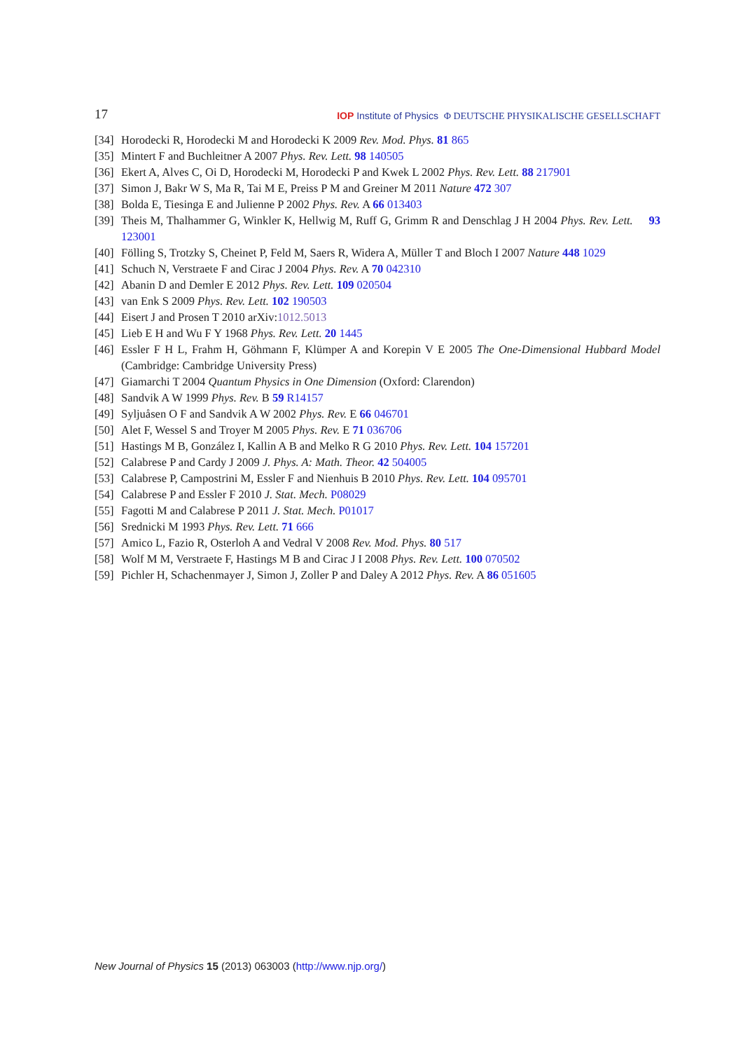17 IOP Institute of Physics Φ DEUTSCHE PHYSIKALISCHE GESELLSCHAFT
[34] Horodecki R, Horodecki M and Horodecki K 2009 Rev. Mod. Phys. 81 865
[35] Mintert F and Buchleitner A 2007 Phys. Rev. Lett. 98 140505
[36] Ekert A, Alves C, Oi D, Horodecki M, Horodecki P and Kwek L 2002 Phys. Rev. Lett. 88 217901
[37] Simon J, Bakr W S, Ma R, Tai M E, Preiss P M and Greiner M 2011 Nature 472 307
[38] Bolda E, Tiesinga E and Julienne P 2002 Phys. Rev. A 66 013403
[39] Theis M, Thalhammer G, Winkler K, Hellwig M, Ruff G, Grimm R and Denschlag J H 2004 Phys. Rev. Lett. 93 123001
[40] Fölling S, Trotzky S, Cheinet P, Feld M, Saers R, Widera A, Müller T and Bloch I 2007 Nature 448 1029
[41] Schuch N, Verstraete F and Cirac J 2004 Phys. Rev. A 70 042310
[42] Abanin D and Demler E 2012 Phys. Rev. Lett. 109 020504
[43] van Enk S 2009 Phys. Rev. Lett. 102 190503
[44] Eisert J and Prosen T 2010 arXiv:1012.5013
[45] Lieb E H and Wu F Y 1968 Phys. Rev. Lett. 20 1445
[46] Essler F H L, Frahm H, Göhmann F, Klümper A and Korepin V E 2005 The One-Dimensional Hubbard Model (Cambridge: Cambridge University Press)
[47] Giamarchi T 2004 Quantum Physics in One Dimension (Oxford: Clarendon)
[48] Sandvik A W 1999 Phys. Rev. B 59 R14157
[49] Syljuåsen O F and Sandvik A W 2002 Phys. Rev. E 66 046701
[50] Alet F, Wessel S and Troyer M 2005 Phys. Rev. E 71 036706
[51] Hastings M B, González I, Kallin A B and Melko R G 2010 Phys. Rev. Lett. 104 157201
[52] Calabrese P and Cardy J 2009 J. Phys. A: Math. Theor. 42 504005
[53] Calabrese P, Campostrini M, Essler F and Nienhuis B 2010 Phys. Rev. Lett. 104 095701
[54] Calabrese P and Essler F 2010 J. Stat. Mech. P08029
[55] Fagotti M and Calabrese P 2011 J. Stat. Mech. P01017
[56] Srednicki M 1993 Phys. Rev. Lett. 71 666
[57] Amico L, Fazio R, Osterloh A and Vedral V 2008 Rev. Mod. Phys. 80 517
[58] Wolf M M, Verstraete F, Hastings M B and Cirac J I 2008 Phys. Rev. Lett. 100 070502
[59] Pichler H, Schachenmayer J, Simon J, Zoller P and Daley A 2012 Phys. Rev. A 86 051605
New Journal of Physics 15 (2013) 063003 (http://www.njp.org/)